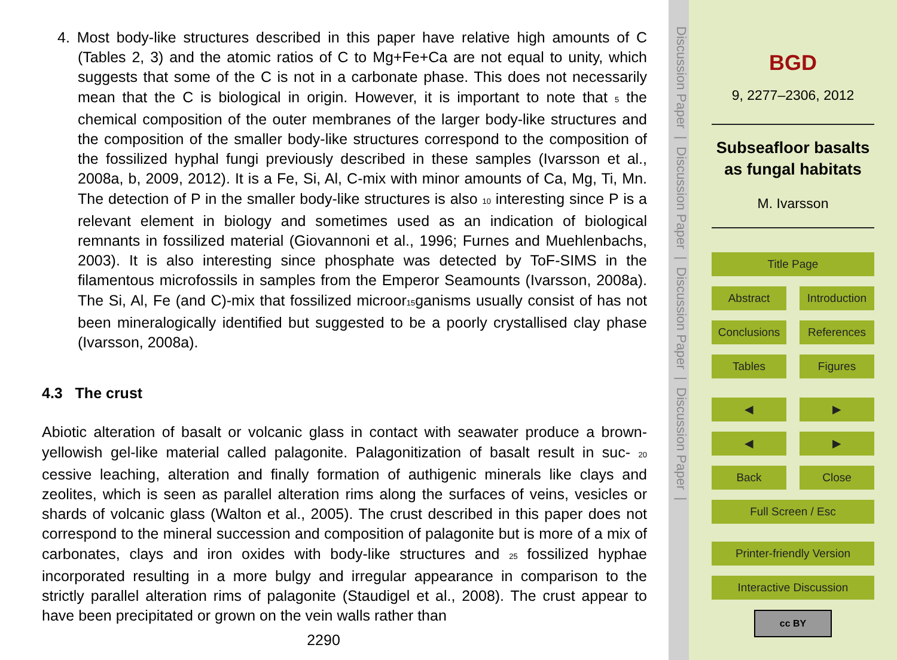4. Most body-like structures described in this paper have relative high amounts of C (Tables 2, 3) and the atomic ratios of C to Mg+Fe+Ca are not equal to unity, which suggests that some of the C is not in a carbonate phase. This does not necessarily mean that the C is biological in origin. However, it is important to note that 5 the chemical composition of the outer membranes of the larger body-like structures and the composition of the smaller body-like structures correspond to the composition of the fossilized hyphal fungi previously described in these samples (Ivarsson et al., 2008a, b, 2009, 2012). It is a Fe, Si, Al, C-mix with minor amounts of Ca, Mg, Ti, Mn. The detection of P in the smaller body-like structures is also 10 interesting since P is a relevant element in biology and sometimes used as an indication of biological remnants in fossilized material (Giovannoni et al., 1996; Furnes and Muehlenbachs, 2003). It is also interesting since phosphate was detected by ToF-SIMS in the filamentous microfossils in samples from the Emperor Seamounts (Ivarsson, 2008a). The Si, Al, Fe (and C)-mix that fossilized microor15ganisms usually consist of has not been mineralogically identified but suggested to be a poorly crystallised clay phase (Ivarsson, 2008a).
4.3 The crust
Abiotic alteration of basalt or volcanic glass in contact with seawater produce a brown-yellowish gel-like material called palagonite. Palagonitization of basalt result in suc- 20 cessive leaching, alteration and finally formation of authigenic minerals like clays and zeolites, which is seen as parallel alteration rims along the surfaces of veins, vesicles or shards of volcanic glass (Walton et al., 2005). The crust described in this paper does not correspond to the mineral succession and composition of palagonite but is more of a mix of carbonates, clays and iron oxides with body-like structures and 25 fossilized hyphae incorporated resulting in a more bulgy and irregular appearance in comparison to the strictly parallel alteration rims of palagonite (Staudigel et al., 2008). The crust appear to have been precipitated or grown on the vein walls rather than
2290
Discussion Paper | Discussion Paper | Discussion Paper | Discussion Paper |
BGD
9, 2277–2306, 2012
Subseafloor basalts
as fungal habitats
M. Ivarsson
Title Page
Abstract Introduction
Conclusions References
Tables Figures
◀ ▶
◀ ▶
Back Close
Full Screen / Esc
Printer-friendly Version
Interactive Discussion
cc BY